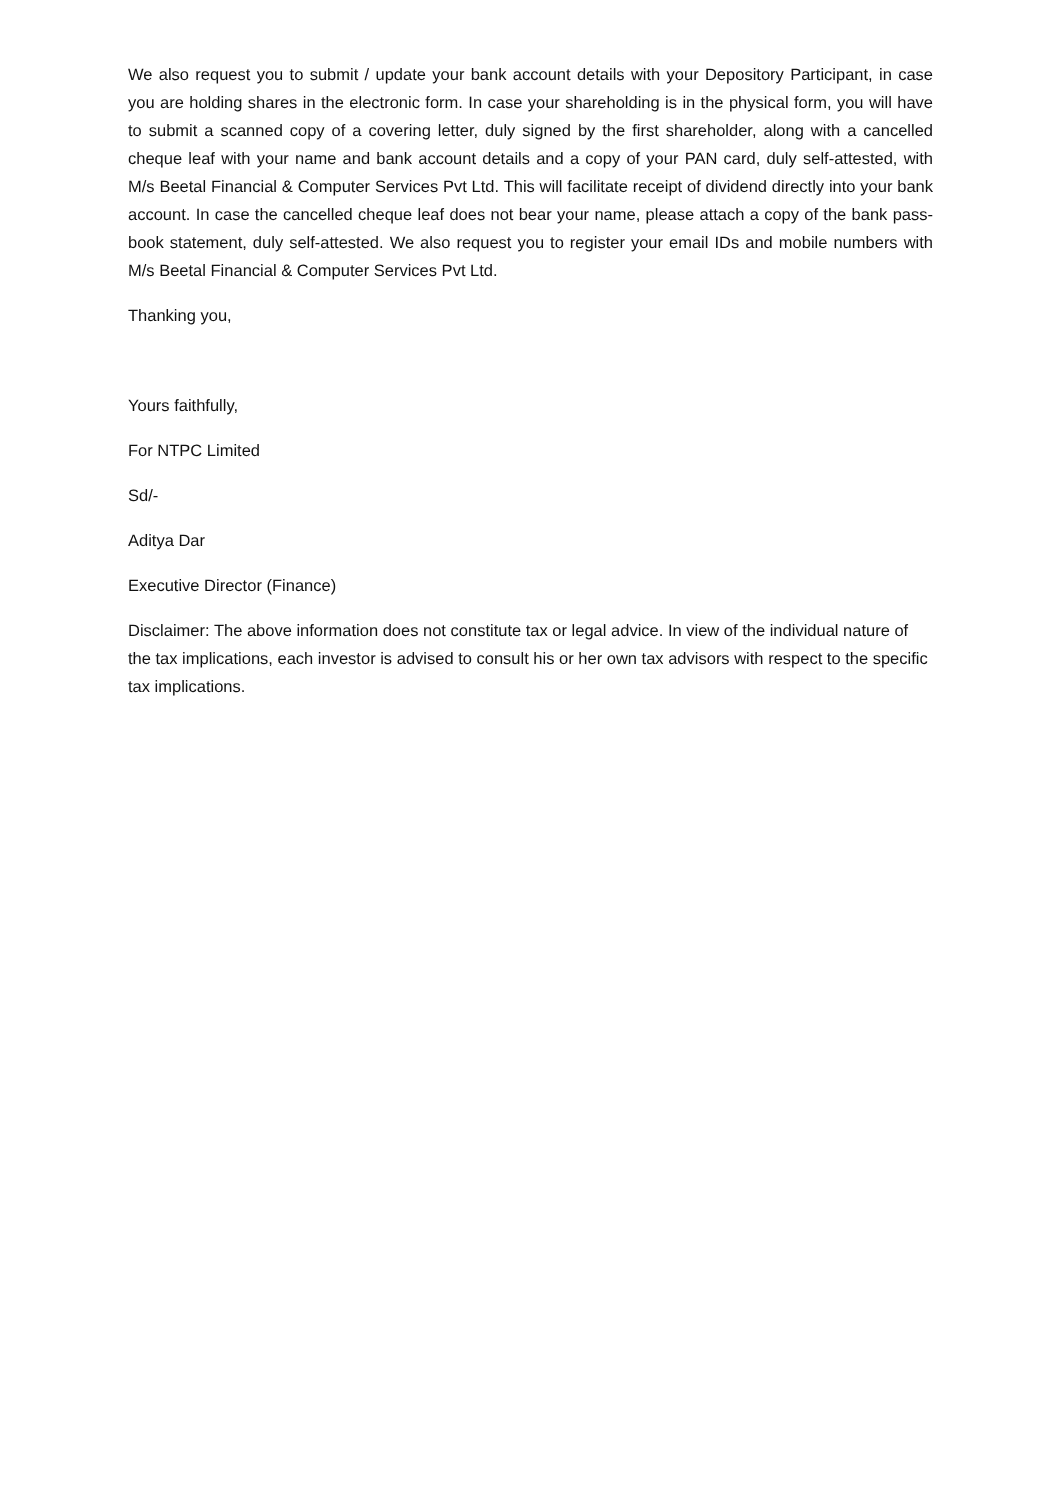We also request you to submit / update your bank account details with your Depository Participant, in case you are holding shares in the electronic form. In case your shareholding is in the physical form, you will have to submit a scanned copy of a covering letter, duly signed by the first shareholder, along with a cancelled cheque leaf with your name and bank account details and a copy of your PAN card, duly self-attested, with M/s Beetal Financial & Computer Services Pvt Ltd. This will facilitate receipt of dividend directly into your bank account. In case the cancelled cheque leaf does not bear your name, please attach a copy of the bank pass-book statement, duly self-attested. We also request you to register your email IDs and mobile numbers with M/s Beetal Financial & Computer Services Pvt Ltd.
Thanking you,
Yours faithfully,
For NTPC Limited
Sd/-
Aditya Dar
Executive Director (Finance)
Disclaimer: The above information does not constitute tax or legal advice. In view of the individual nature of the tax implications, each investor is advised to consult his or her own tax advisors with respect to the specific tax implications.